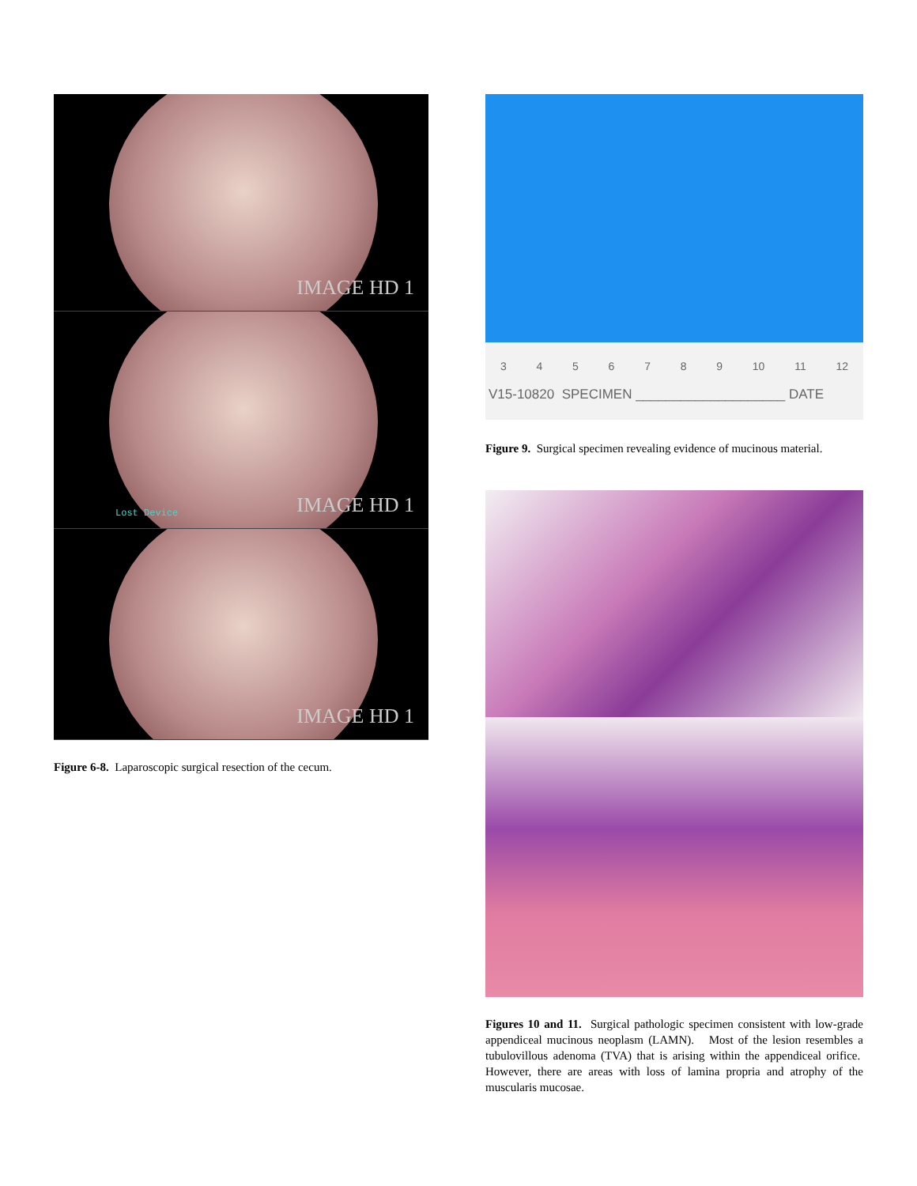IMAGE HD 1
Lost Device IMAGE HD 1
IMAGE HD 1
Figure 6-8. Laparoscopic surgical resection of the cecum.
3 4 5 6 7 8 9 10 11 12
V15-10820 SPECIMEN ____________________ DATE
Figure 9. Surgical specimen revealing evidence of mucinous material.
Figures 10 and 11. Surgical pathologic specimen consistent with low-grade appendiceal mucinous neoplasm (LAMN). Most of the lesion resembles a tubulovillous adenoma (TVA) that is arising within the appendiceal orifice. However, there are areas with loss of lamina propria and atrophy of the muscularis mucosae.